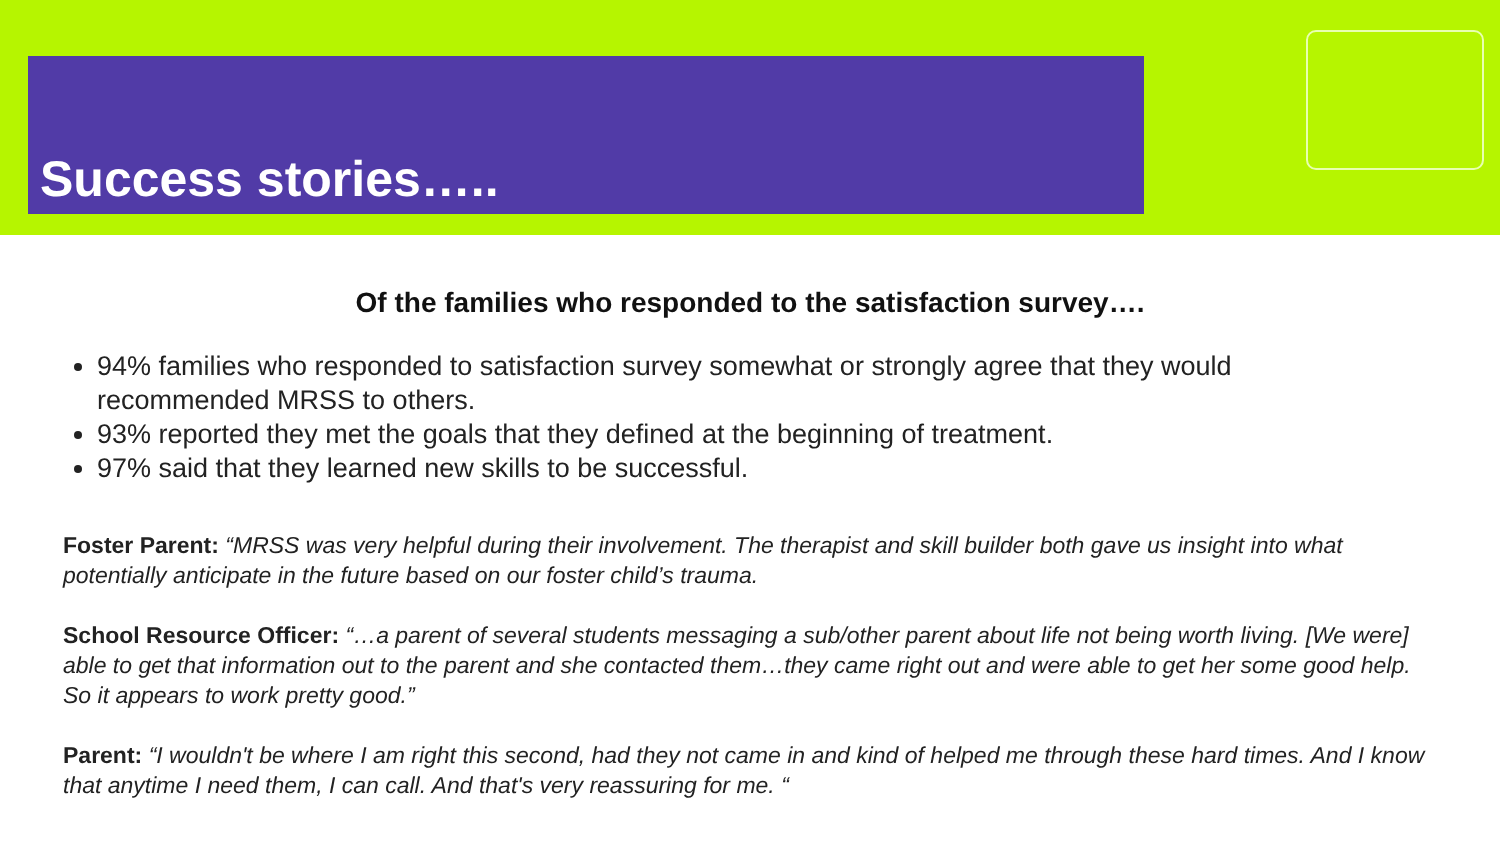Success stories…..
Of the families who responded to the satisfaction survey….
94% families who responded to satisfaction survey somewhat or strongly agree that they would recommended MRSS to others.
93% reported they met the goals that they defined at the beginning of treatment.
97% said that they learned new skills to be successful.
Foster Parent: “MRSS was very helpful during their involvement. The therapist and skill builder both gave us insight into what potentially anticipate in the future based on our foster child’s trauma.
School Resource Officer: “…a parent of several students messaging a sub/other parent about life not being worth living. [We were] able to get that information out to the parent and she contacted them…they came right out and were able to get her some good help. So it appears to work pretty good.”
Parent: “I wouldn't be where I am right this second, had they not came in and kind of helped me through these hard times. And I know that anytime I need them, I can call. And that's very reassuring for me. “